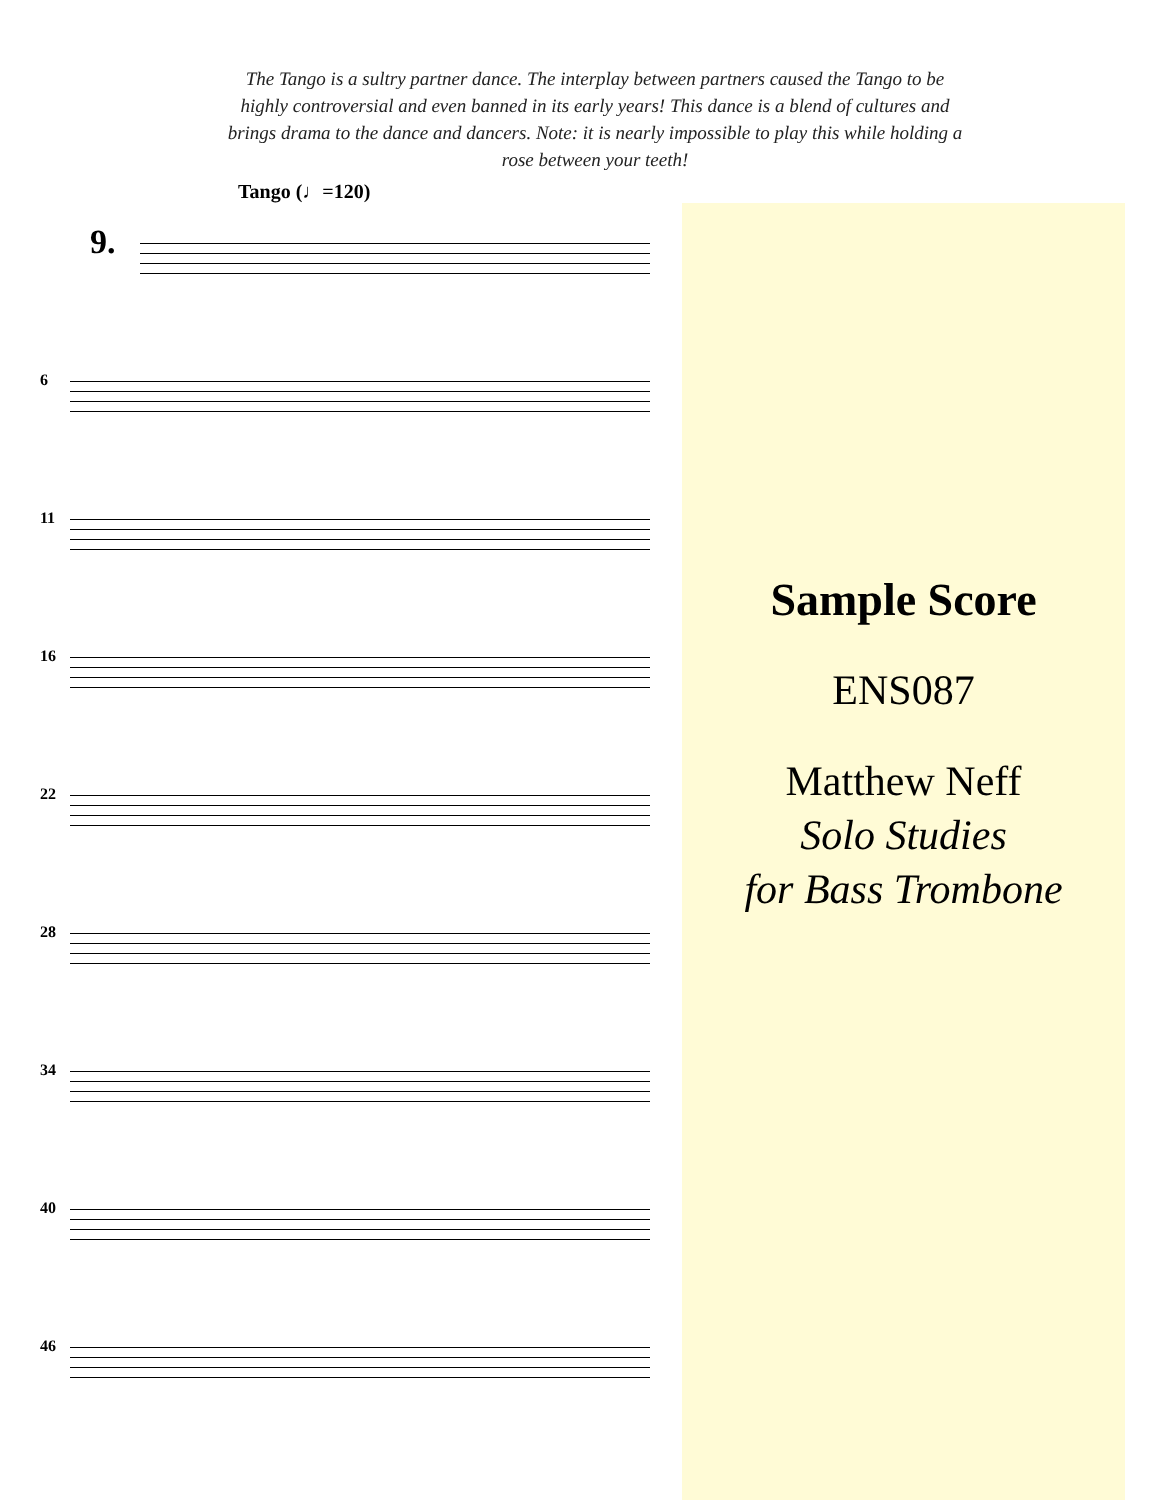The Tango is a sultry partner dance. The interplay between partners caused the Tango to be highly controversial and even banned in its early years! This dance is a blend of cultures and brings drama to the dance and dancers. Note: it is nearly impossible to play this while holding a rose between your teeth!
Tango (♩=120)
9.
6
11
16
22
28
34
40
46
Sample Score
ENS087
Matthew Neff
Solo Studies
for Bass Trombone